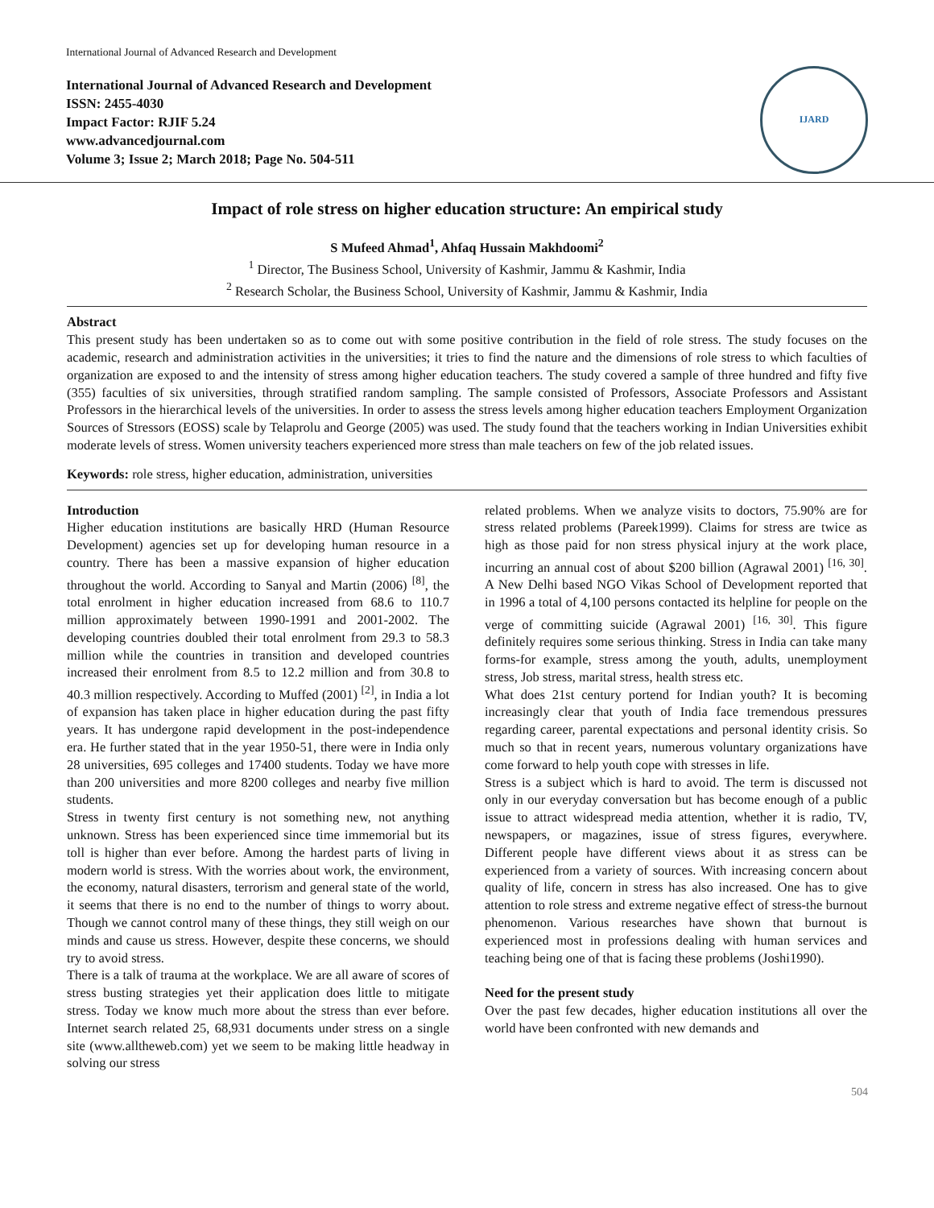International Journal of Advanced Research and Development
International Journal of Advanced Research and Development
ISSN: 2455-4030
Impact Factor: RJIF 5.24
www.advancedjournal.com
Volume 3; Issue 2; March 2018; Page No. 504-511
IJARD
Impact of role stress on higher education structure: An empirical study
S Mufeed Ahmad<sup>1</sup>, Ahfaq Hussain Makhdoomi<sup>2</sup>
<sup>1</sup> Director, The Business School, University of Kashmir, Jammu & Kashmir, India
<sup>2</sup> Research Scholar, the Business School, University of Kashmir, Jammu & Kashmir, India
Abstract
This present study has been undertaken so as to come out with some positive contribution in the field of role stress. The study focuses on the academic, research and administration activities in the universities; it tries to find the nature and the dimensions of role stress to which faculties of organization are exposed to and the intensity of stress among higher education teachers. The study covered a sample of three hundred and fifty five (355) faculties of six universities, through stratified random sampling. The sample consisted of Professors, Associate Professors and Assistant Professors in the hierarchical levels of the universities. In order to assess the stress levels among higher education teachers Employment Organization Sources of Stressors (EOSS) scale by Telaprolu and George (2005) was used. The study found that the teachers working in Indian Universities exhibit moderate levels of stress. Women university teachers experienced more stress than male teachers on few of the job related issues.
Keywords: role stress, higher education, administration, universities
Introduction
Higher education institutions are basically HRD (Human Resource Development) agencies set up for developing human resource in a country. There has been a massive expansion of higher education throughout the world. According to Sanyal and Martin (2006) <sup>[8]</sup>, the total enrolment in higher education increased from 68.6 to 110.7 million approximately between 1990-1991 and 2001-2002. The developing countries doubled their total enrolment from 29.3 to 58.3 million while the countries in transition and developed countries increased their enrolment from 8.5 to 12.2 million and from 30.8 to 40.3 million respectively. According to Muffed (2001) <sup>[2]</sup>, in India a lot of expansion has taken place in higher education during the past fifty years. It has undergone rapid development in the post-independence era. He further stated that in the year 1950-51, there were in India only 28 universities, 695 colleges and 17400 students. Today we have more than 200 universities and more 8200 colleges and nearby five million students.
Stress in twenty first century is not something new, not anything unknown. Stress has been experienced since time immemorial but its toll is higher than ever before. Among the hardest parts of living in modern world is stress. With the worries about work, the environment, the economy, natural disasters, terrorism and general state of the world, it seems that there is no end to the number of things to worry about. Though we cannot control many of these things, they still weigh on our minds and cause us stress. However, despite these concerns, we should try to avoid stress.
There is a talk of trauma at the workplace. We are all aware of scores of stress busting strategies yet their application does little to mitigate stress. Today we know much more about the stress than ever before. Internet search related 25, 68,931 documents under stress on a single site (www.alltheweb.com) yet we seem to be making little headway in solving our stress
related problems. When we analyze visits to doctors, 75.90% are for stress related problems (Pareek1999). Claims for stress are twice as high as those paid for non stress physical injury at the work place, incurring an annual cost of about $200 billion (Agrawal 2001) <sup>[16, 30]</sup>. A New Delhi based NGO Vikas School of Development reported that in 1996 a total of 4,100 persons contacted its helpline for people on the verge of committing suicide (Agrawal 2001) <sup>[16, 30]</sup>. This figure definitely requires some serious thinking. Stress in India can take many forms-for example, stress among the youth, adults, unemployment stress, Job stress, marital stress, health stress etc.
What does 21st century portend for Indian youth? It is becoming increasingly clear that youth of India face tremendous pressures regarding career, parental expectations and personal identity crisis. So much so that in recent years, numerous voluntary organizations have come forward to help youth cope with stresses in life.
Stress is a subject which is hard to avoid. The term is discussed not only in our everyday conversation but has become enough of a public issue to attract widespread media attention, whether it is radio, TV, newspapers, or magazines, issue of stress figures, everywhere. Different people have different views about it as stress can be experienced from a variety of sources. With increasing concern about quality of life, concern in stress has also increased. One has to give attention to role stress and extreme negative effect of stress-the burnout phenomenon. Various researches have shown that burnout is experienced most in professions dealing with human services and teaching being one of that is facing these problems (Joshi1990).
Need for the present study
Over the past few decades, higher education institutions all over the world have been confronted with new demands and
504